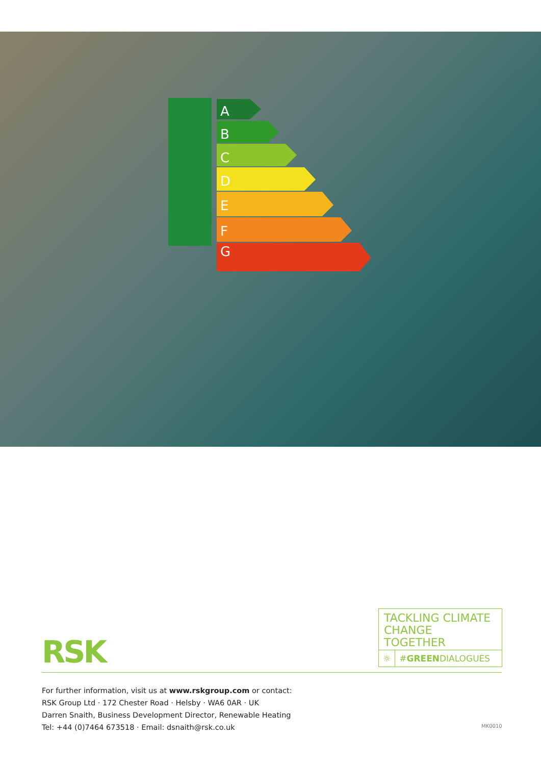A
B
C
D
E
F
G
RSK
TACKLING CLIMATE CHANGE TOGETHER
☼ #GREENDIALOGUES
For further information, visit us at www.rskgroup.com or contact:
RSK Group Ltd · 172 Chester Road · Helsby · WA6 0AR · UK
Darren Snaith, Business Development Director, Renewable Heating
Tel: +44 (0)7464 673518 · Email: dsnaith@rsk.co.uk
MK0010